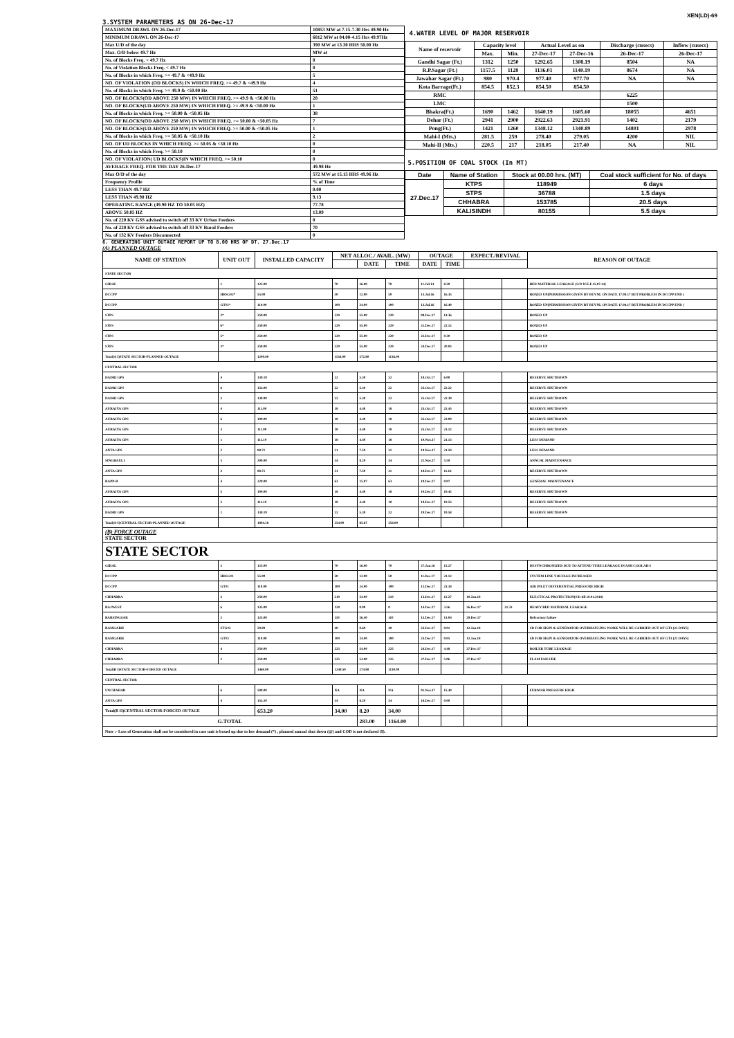XEN(LD)-69
3.SYSTEM PARAMETERS AS ON 26-Dec-17
| MAXIMUM DRAWL ON 26-Dec-17 | 10853 MW at 7.15-7.30 Hrs 49.90 Hz |
| MINIMUM DRAWL ON 26-Dec-17 | 6812 MW at 04.00-4.15 Hrs 49.97Hz |
| Max U/D of the day | 390 MW at 13.30 HRS 50.00 Hz |
| Max. O/D below 49.7 Hz | MW at |
| No. of Blocks Freq. < 49.7 Hz | 0 |
| No. of Violation Blocks Freq. < 49.7 Hz | 0 |
| No. of Blocks in which Freq. >= 49.7 & <49.9 Hz | 5 |
| NO. OF VIOLATION (OD BLOCKS) IN WHICH FREQ. >= 49.7 & <49.9 Hz | 4 |
| No. of Blocks in which Freq. >= 49.9 & <50.00 Hz | 51 |
| NO. OF BLOCKS(OD ABOVE 250 MW) IN WHICH FREQ. >= 49.9 & <50.00 Hz | 28 |
| NO. OF BLOCKS(UD ABOVE 250 MW) IN WHICH FREQ. >= 49.9 & <50.00 Hz | 1 |
| No. of Blocks in which Freq. >= 50.00 & <50.05 Hz | 38 |
| NO. OF BLOCKS(OD ABOVE 250 MW) IN WHICH FREQ. >= 50.00 & <50.05 Hz | 7 |
| NO. OF BLOCKS(UD ABOVE 250 MW) IN WHICH FREQ. >= 50.00 & <50.05 Hz | 1 |
| No. of Blocks in which Freq. >= 50.05 & <50.10 Hz | 2 |
| NO. OF UD BLOCKS IN WHICH FREQ. >= 50.05 & <50.10 Hz | 0 |
| No. of Blocks in which Freq. >= 50.10 | 0 |
| NO. OF VIOLATION( UD BLOCKS)IN WHICH FREQ. >= 50.10 | 0 |
| AVERAGE FREQ. FOR THE DAY 26-Dec-17 | 49.98 Hz |
| Max O/D of the day | 572 MW at 15.15 HRS 49.96 Hz |
| Frequency Profile | % of Time |
| LESS THAN 49.7 HZ | 0.00 |
| LESS THAN 49.90 HZ | 9.13 |
| OPERATING RANGE (49.90 HZ TO 50.05 HZ) | 77.78 |
| ABOVE 50.05 HZ | 13.09 |
| No. of 220 KV GSS advised to switch off 33 KV Urban Feeders | 0 |
| No. of 220 KV GSS advised to switch off 33 KV Rural Feeders | 70 |
| No. of 132 KV Feeders Disconnected | 0 |
4.WATER LEVEL OF MAJOR RESERVOIR
| Name of reservoir | Capacity level | | Actual Level as on | | Discharge (cusecs) | Inflow (cusecs) |
| | Max. | Min. | 27-Dec-17 | 27-Dec-16 | 26-Dec-17 | 26-Dec-17 |
| Gandhi Sagar (Ft.) | 1312 | 1250 | 1292.65 | 1308.19 | 8504 | NA |
| R.P.Sagar (Ft.) | 1157.5 | 1128 | 1136.01 | 1140.19 | 8674 | NA |
| Jawahar Sagar (Ft.) | 980 | 970.4 | 977.40 | 977.70 | NA | NA |
| Kota Barrage(Ft.) | 854.5 | 852.3 | 854.50 | 854.50 | | |
| RMC | | | | | 6225 | |
| LMC | | | | | 1500 | |
| Bhakra(Ft.) | 1690 | 1462 | 1640.19 | 1605.60 | 18055 | 4651 |
| Dehar (Ft.) | 2941 | 2900 | 2922.63 | 2921.91 | 1402 | 2179 |
| Pong(Ft.) | 1421 | 1260 | 1348.12 | 1340.89 | 14801 | 2978 |
| Mahi-I (Mts.) | 281.5 | 259 | 278.40 | 279.05 | 4200 | NIL |
| Mahi-II (Mts.) | 220.5 | 217 | 218.05 | 217.40 | NA | NIL |
5.POSITION OF COAL STOCK (In MT)
| Date | Name of Station | Stock at 00.00 hrs. (MT) | Coal stock sufficient for No. of days |
| 27.Dec.17 | KTPS | 118949 | 6 days |
| | STPS | 36788 | 1.5 days |
| | CHHABRA | 153785 | 20.5 days |
| | KALISINDH | 80155 | 5.5 days |
6. GENERATING UNIT OUTAGE REPORT UP TO 8.00 HRS OF DT. 27.Dec.17
(A) PLANNED OUTAGE
| NAME OF STATION | UNIT OUT | INSTALLED CAPACITY | NET ALLOC./ AVAIL. (MW) | | | OUTAGE | | EXPECT./REVIVAL | | REASON OF OUTAGE |
| --- | --- | --- | --- | --- | --- | --- | --- | --- | --- | --- |
| | | | | DATE | TIME | DATE | TIME | | | |
| STATE SECTOR | | | | | | | | | | |
| GIRAL | 1 | 125.00 | 70 | 16.80 | 70 | 11.Jul.14 | 8.20 | | | BED MATERIAL LEAKAGE (S/D W.E.F.15.07.14) |
| DCCPP | HRSG#2* | 55.00 | 50 | 12.00 | 50 | 13.Jul.16 | 16.35 | | | BOXED UP(PERMISSION GIVEN BY RUVNL ON DATE 17.08.17 BUT PROBLEM IN DCCPP END ) |
| DCCPP | GT#2* | 110.00 | 100 | 24.00 | 100 | 13.Jul.16 | 16.40 | | | BOXED UP(PERMISSION GIVEN BY RUVNL ON DATE 17.08.17 BUT PROBLEM IN DCCPP END ) |
| STPS | 2* | 250.00 | 229 | 55.00 | 229 | 08.Dec.17 | 14.36 | | | BOXED UP |
| STPS | 6* | 250.00 | 229 | 55.00 | 229 | 21.Dec.17 | 22.12 | | | BOXED UP |
| STPS | 5* | 250.00 | 229 | 55.00 | 229 | 22.Dec.17 | 0.30 | | | BOXED UP |
| STPS | 3* | 250.00 | 229 | 55.00 | 229 | 24.Dec.17 | 20.03 | | | BOXED UP |
| Total(A I)STATE SECTOR-PLANNED OUTAGE | | 1290.00 | 1136.00 | 272.80 | 1136.00 | | | | | |
| CENTRAL SECTOR | | | | | | | | | | |
| DADRI GPS | 4 | 130.19 | 22 | 5.30 | 22 | 18.Oct.17 | 6.00 | | | RESERVE SHUTDOWN |
| DADRI GPS | 6 | 154.00 | 22 | 5.30 | 22 | 25.Oct.17 | 22.22 | | | RESERVE SHUTDOWN |
| DADRI GPS | 3 | 130.00 | 22 | 5.30 | 22 | 25.Oct.17 | 22.30 | | | RESERVE SHUTDOWN |
| AURAIYA GPS | 4 | 111.00 | 18 | 4.40 | 18 | 25.Oct.17 | 22.43 | | | RESERVE SHUTDOWN |
| AURAIYA GPS | 6 | 109.00 | 18 | 4.40 | 18 | 25.Oct.17 | 23.09 | | | RESERVE SHUTDOWN |
| AURAIYA GPS | 3 | 111.00 | 18 | 4.40 | 18 | 25.Oct.17 | 23.12 | | | RESERVE SHUTDOWN |
| AURAIYA GPS | 1 | 111.19 | 18 | 4.40 | 18 | 10.Nov.17 | 21.13 | | | LESS DEMAND |
| ANTA GPS | 2 | 88.71 | 31 | 7.50 | 31 | 10.Nov.17 | 21.50 | | | LESS DEMAND |
| SINGRAULI | 3 | 200.00 | 34 | 8.20 | 34 | 21.Nov.17 | 5.59 | | | ANNUAL MAINTENANCE |
| ANTA GPS | 3 | 88.71 | 31 | 7.50 | 31 | 18.Dec.17 | 11.16 | | | RESERVE SHUTDOWN |
| RAPP-B | 4 | 220.00 | 63 | 15.07 | 63 | 19.Dec.17 | 0.07 | | | GENERAL MAINTENANCE |
| AURAIYA GPS | 5 | 109.00 | 18 | 4.40 | 18 | 19.Dec.17 | 19.42 | | | RESERVE SHUTDOWN |
| AURAIYA GPS | 2 | 111.19 | 18 | 4.40 | 18 | 19.Dec.17 | 19.53 | | | RESERVE SHUTDOWN |
| DADRI GPS | 1 | 130.19 | 22 | 5.30 | 22 | 19.Dec.17 | 19.58 | | | RESERVE SHUTDOWN |
| Total(A-I)CENTRAL SECTOR-PLANNED OUTAGE | | 1804.18 | 354.00 | 85.87 | 354.00 | | | | | |
| (B) FORCE OUTAGE STATE SECTOR | | | | | | | | | | |
| STATE SECTOR | | | | | | | | | | |
| GIRAL | 2 | 125.00 | 70 | 16.80 | 70 | 27.Jan.16 | 15.27 | | | DESYNCHRONIZED DUE TO ATTEND TUBE LEAKAGE IN ASH COOLAR-I |
| DCCPP | HRSG#1 | 55.00 | 50 | 12.00 | 50 | 11.Dec.17 | 21.12 | | | SYSTEM LINE VOLTAGE INCREASED |
| DCCPP | GT#1 | 110.00 | 100 | 24.00 | 100 | 12.Dec.17 | 23.34 | | | AIR INLET DIFFERENTIAL PRESSURE HIGH |
| CHHABRA | 3 | 250.00 | 210 | 54.00 | 210 | 13.Dec.17 | 12.27 | 10.Jan.18 | | ELECTICAL PROTECTION(S/D till 10.01.2018) |
| RAJWEST | 6 | 135.00 | 120 | 0.00 | 0 | 14.Dec.17 | 3.56 | 26.Dec.17 | 21.33 | HEAVY BED MATERIAL LEAKAGE |
| BARSINGSAR | 2 | 125.00 | 110 | 26.40 | 110 | 15.Dec.17 | 13.04 | 29.Dec.17 | | Refractory failure |
| RAMGARH | STG#2 | 50.00 | 40 | 9.60 | 40 | 23.Dec.17 | 0.01 | 12.Jan.18 | | SD FOR HGPI & GENERATOR OVERHAULING WORK WILL BE CARRIED OUT OF GT3 (21 DAYS) |
| RAMGARH | GT#3 | 110.00 | 100 | 24.00 | 100 | 23.Dec.17 | 0.05 | 12.Jan.18 | | SD FOR HGPI & GENERATOR OVERHAULING WORK WILL BE CARRIED OUT OF GT3 (21 DAYS) |
| CHHABRA | 4 | 250.00 | 225 | 54.00 | 225 | 24.Dec.17 | 4.48 | 27.Dec.17 | | BOILER TUBE LEAKAGE |
| CHHABRA | 2 | 250.00 | 225 | 54.00 | 225 | 27.Dec.17 | 5.06 | 27.Dec.17 | | FLAM FAILURE |
| Total(B I)STATE SECTOR-FORCED OUTAGE | | 1460.00 | 1249.50 | 274.80 | 1130.00 | | | | | |
| CENTRAL SECTOR | | | | | | | | | | |
| UNCHAHAR | 6 | 500.00 | NA | NA | NA | 01.Nov.17 | 15.40 | | | FURNISH PRESSURE HIGH |
| ANTA GPS | 4 | 153.20 | 34 | 8.20 | 34 | 18.Dec.17 | 0.00 | | | |
| Total(B II)CENTRAL SECTOR-FORCED OUTAGE | | 653.20 | 34.00 | 8.20 | 34.00 | | | | | |
| G.TOTAL | | | | 283.00 | 1164.00 | | | | | |
| Note :- Loss of Generation shall not be considered in case unit is boxed up due to low demand (*) , planned annual shut down (@) and COD is not declared ($). | | | | | | | | | | |